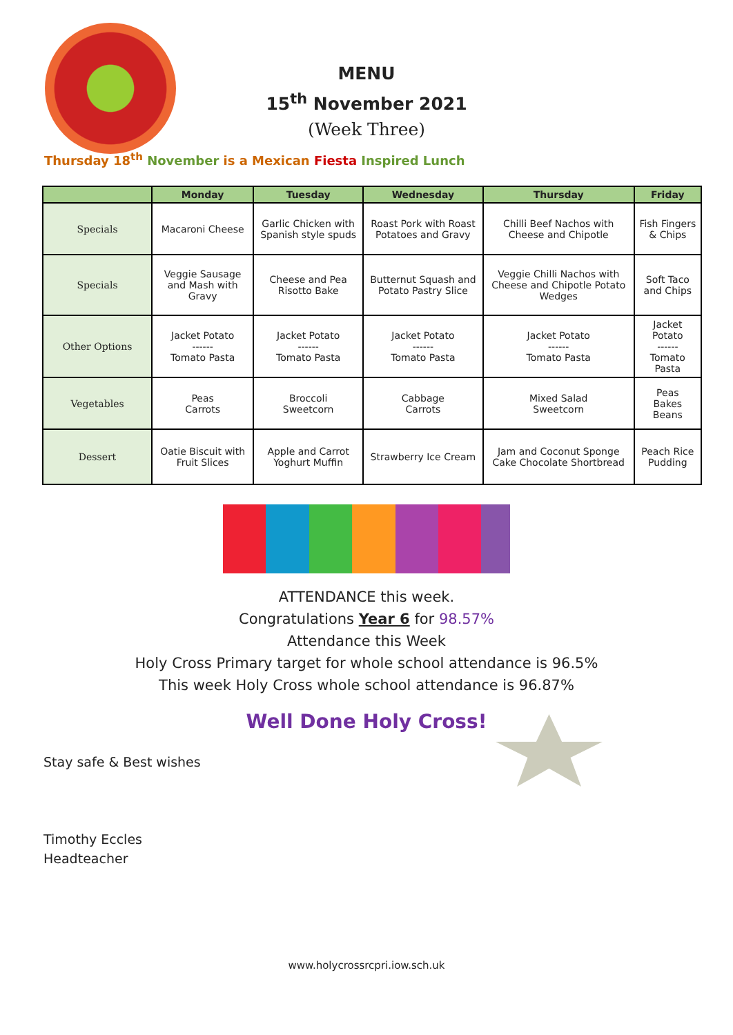MENU
15<sup>th</sup> November 2021
(Week Three)
Thursday 18<sup>th</sup> November is a Mexican Fiesta Inspired Lunch
| | Monday | Tuesday | Wednesday | Thursday | Friday |
| --- | --- | --- | --- | --- | --- |
| Specials | Macaroni Cheese | Garlic Chicken with Spanish style spuds | Roast Pork with Roast Potatoes and Gravy | Chilli Beef Nachos with Cheese and Chipotle | Fish Fingers & Chips |
| Specials | Veggie Sausage and Mash with Gravy | Cheese and Pea Risotto Bake | Butternut Squash and Potato Pastry Slice | Veggie Chilli Nachos with Cheese and Chipotle Potato Wedges | Soft Taco and Chips |
| Other Options | Jacket Potato ------ Tomato Pasta | Jacket Potato ------ Tomato Pasta | Jacket Potato ------ Tomato Pasta | Jacket Potato ------ Tomato Pasta | Jacket Potato ------ Tomato Pasta |
| Vegetables | Peas Carrots | Broccoli Sweetcorn | Cabbage Carrots | Mixed Salad Sweetcorn | Peas Bakes Beans |
| Dessert | Oatie Biscuit with Fruit Slices | Apple and Carrot Yoghurt Muffin | Strawberry Ice Cream | Jam and Coconut Sponge Cake Chocolate Shortbread | Peach Rice Pudding |
ATTENDANCE this week.
Congratulations Year 6 for 98.57%
Attendance this Week
Holy Cross Primary target for whole school attendance is 96.5%
This week Holy Cross whole school attendance is 96.87%
Well Done Holy Cross!
Stay safe & Best wishes
Timothy Eccles
Headteacher
www.holycrossrcpri.iow.sch.uk